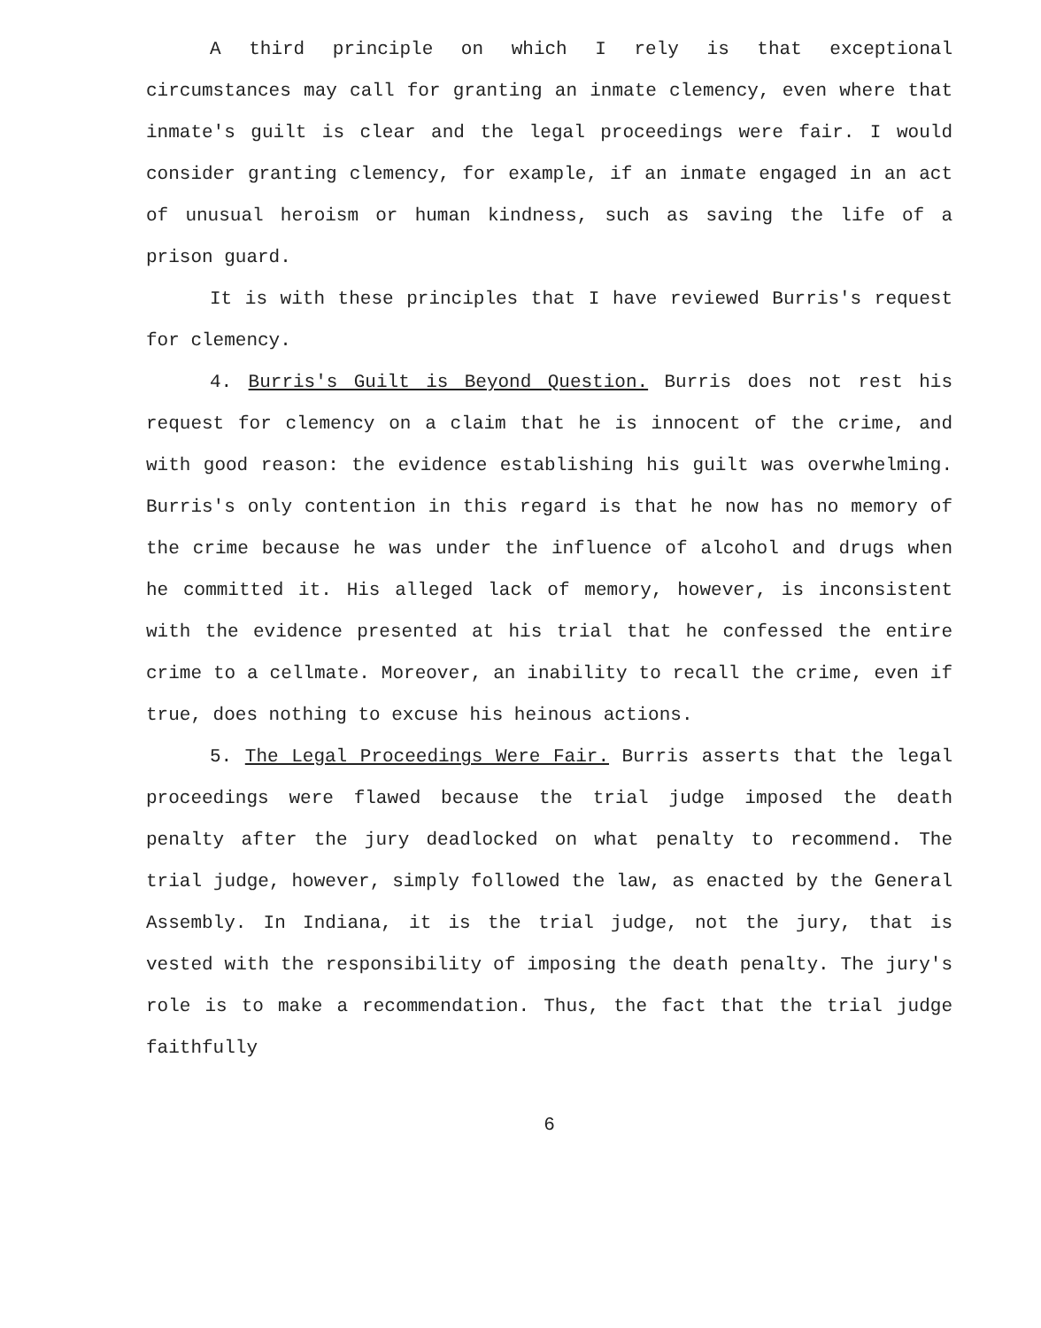A third principle on which I rely is that exceptional circumstances may call for granting an inmate clemency, even where that inmate's guilt is clear and the legal proceedings were fair. I would consider granting clemency, for example, if an inmate engaged in an act of unusual heroism or human kindness, such as saving the life of a prison guard.
It is with these principles that I have reviewed Burris's request for clemency.
4. Burris's Guilt is Beyond Question. Burris does not rest his request for clemency on a claim that he is innocent of the crime, and with good reason: the evidence establishing his guilt was overwhelming. Burris's only contention in this regard is that he now has no memory of the crime because he was under the influence of alcohol and drugs when he committed it. His alleged lack of memory, however, is inconsistent with the evidence presented at his trial that he confessed the entire crime to a cellmate. Moreover, an inability to recall the crime, even if true, does nothing to excuse his heinous actions.
5. The Legal Proceedings Were Fair. Burris asserts that the legal proceedings were flawed because the trial judge imposed the death penalty after the jury deadlocked on what penalty to recommend. The trial judge, however, simply followed the law, as enacted by the General Assembly. In Indiana, it is the trial judge, not the jury, that is vested with the responsibility of imposing the death penalty. The jury's role is to make a recommendation. Thus, the fact that the trial judge faithfully
6